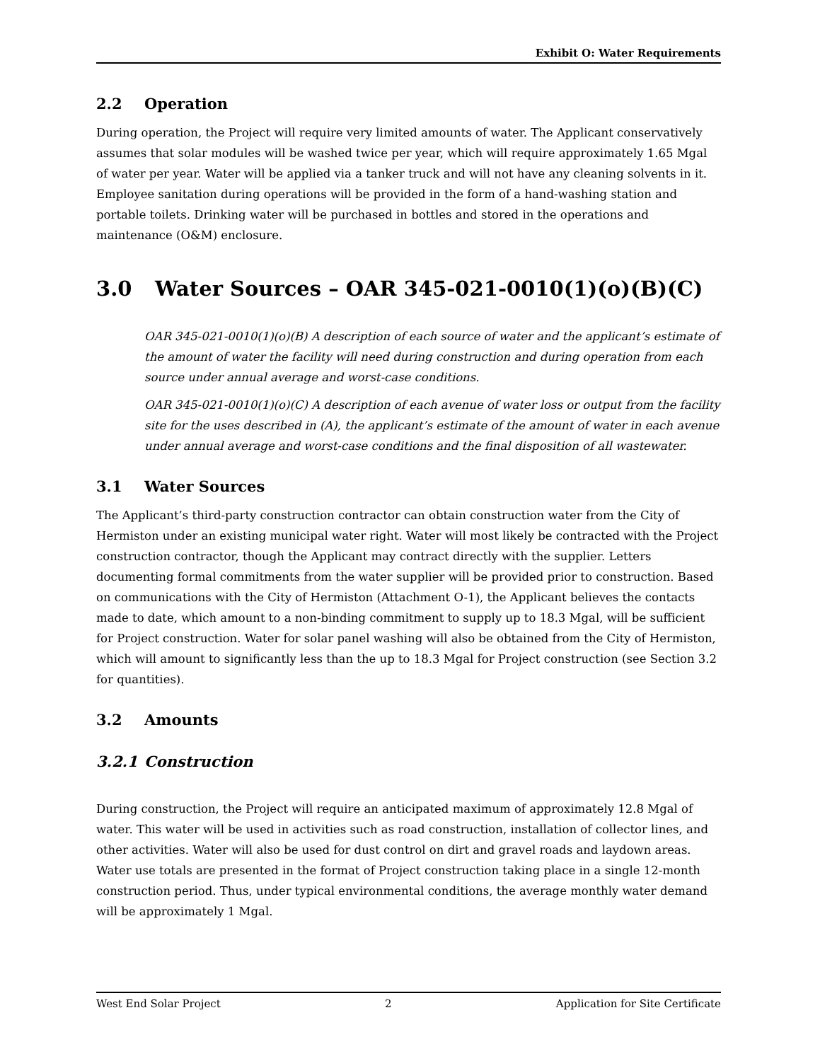Exhibit O: Water Requirements
2.2 Operation
During operation, the Project will require very limited amounts of water. The Applicant conservatively assumes that solar modules will be washed twice per year, which will require approximately 1.65 Mgal of water per year. Water will be applied via a tanker truck and will not have any cleaning solvents in it. Employee sanitation during operations will be provided in the form of a hand-washing station and portable toilets. Drinking water will be purchased in bottles and stored in the operations and maintenance (O&M) enclosure.
3.0 Water Sources – OAR 345-021-0010(1)(o)(B)(C)
OAR 345-021-0010(1)(o)(B) A description of each source of water and the applicant’s estimate of the amount of water the facility will need during construction and during operation from each source under annual average and worst-case conditions.
OAR 345-021-0010(1)(o)(C) A description of each avenue of water loss or output from the facility site for the uses described in (A), the applicant’s estimate of the amount of water in each avenue under annual average and worst-case conditions and the final disposition of all wastewater.
3.1 Water Sources
The Applicant’s third-party construction contractor can obtain construction water from the City of Hermiston under an existing municipal water right. Water will most likely be contracted with the Project construction contractor, though the Applicant may contract directly with the supplier. Letters documenting formal commitments from the water supplier will be provided prior to construction. Based on communications with the City of Hermiston (Attachment O-1), the Applicant believes the contacts made to date, which amount to a non-binding commitment to supply up to 18.3 Mgal, will be sufficient for Project construction. Water for solar panel washing will also be obtained from the City of Hermiston, which will amount to significantly less than the up to 18.3 Mgal for Project construction (see Section 3.2 for quantities).
3.2 Amounts
3.2.1 Construction
During construction, the Project will require an anticipated maximum of approximately 12.8 Mgal of water. This water will be used in activities such as road construction, installation of collector lines, and other activities. Water will also be used for dust control on dirt and gravel roads and laydown areas. Water use totals are presented in the format of Project construction taking place in a single 12-month construction period. Thus, under typical environmental conditions, the average monthly water demand will be approximately 1 Mgal.
West End Solar Project 2 Application for Site Certificate